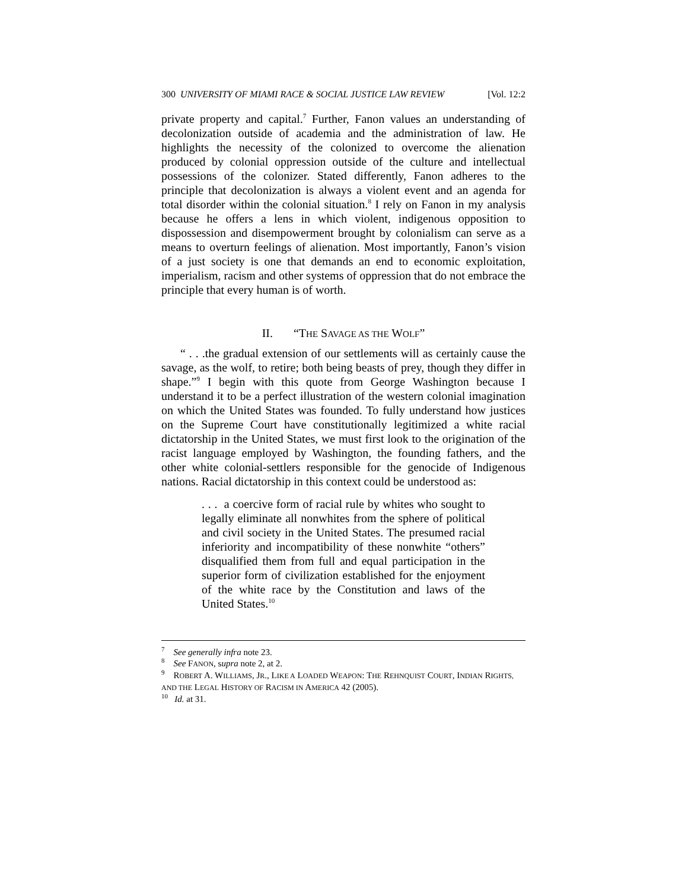300 UNIVERSITY OF MIAMI RACE & SOCIAL JUSTICE LAW REVIEW [Vol. 12:2
private property and capital.<sup>7</sup> Further, Fanon values an understanding of decolonization outside of academia and the administration of law. He highlights the necessity of the colonized to overcome the alienation produced by colonial oppression outside of the culture and intellectual possessions of the colonizer. Stated differently, Fanon adheres to the principle that decolonization is always a violent event and an agenda for total disorder within the colonial situation.<sup>8</sup> I rely on Fanon in my analysis because he offers a lens in which violent, indigenous opposition to dispossession and disempowerment brought by colonialism can serve as a means to overturn feelings of alienation. Most importantly, Fanon’s vision of a just society is one that demands an end to economic exploitation, imperialism, racism and other systems of oppression that do not embrace the principle that every human is of worth.
II. “THE SAVAGE AS THE WOLF”
“ . . .the gradual extension of our settlements will as certainly cause the savage, as the wolf, to retire; both being beasts of prey, though they differ in shape.”<sup>9</sup> I begin with this quote from George Washington because I understand it to be a perfect illustration of the western colonial imagination on which the United States was founded. To fully understand how justices on the Supreme Court have constitutionally legitimized a white racial dictatorship in the United States, we must first look to the origination of the racist language employed by Washington, the founding fathers, and the other white colonial-settlers responsible for the genocide of Indigenous nations. Racial dictatorship in this context could be understood as:
. . . a coercive form of racial rule by whites who sought to legally eliminate all nonwhites from the sphere of political and civil society in the United States. The presumed racial inferiority and incompatibility of these nonwhite “others” disqualified them from full and equal participation in the superior form of civilization established for the enjoyment of the white race by the Constitution and laws of the United States.<sup>10</sup>
<sup>7</sup> See generally infra note 23.
<sup>8</sup> See FANON, supra note 2, at 2.
<sup>9</sup> ROBERT A. WILLIAMS, JR., LIKE A LOADED WEAPON: THE REHNQUIST COURT, INDIAN RIGHTS, AND THE LEGAL HISTORY OF RACISM IN AMERICA 42 (2005).
<sup>10</sup> Id. at 31.